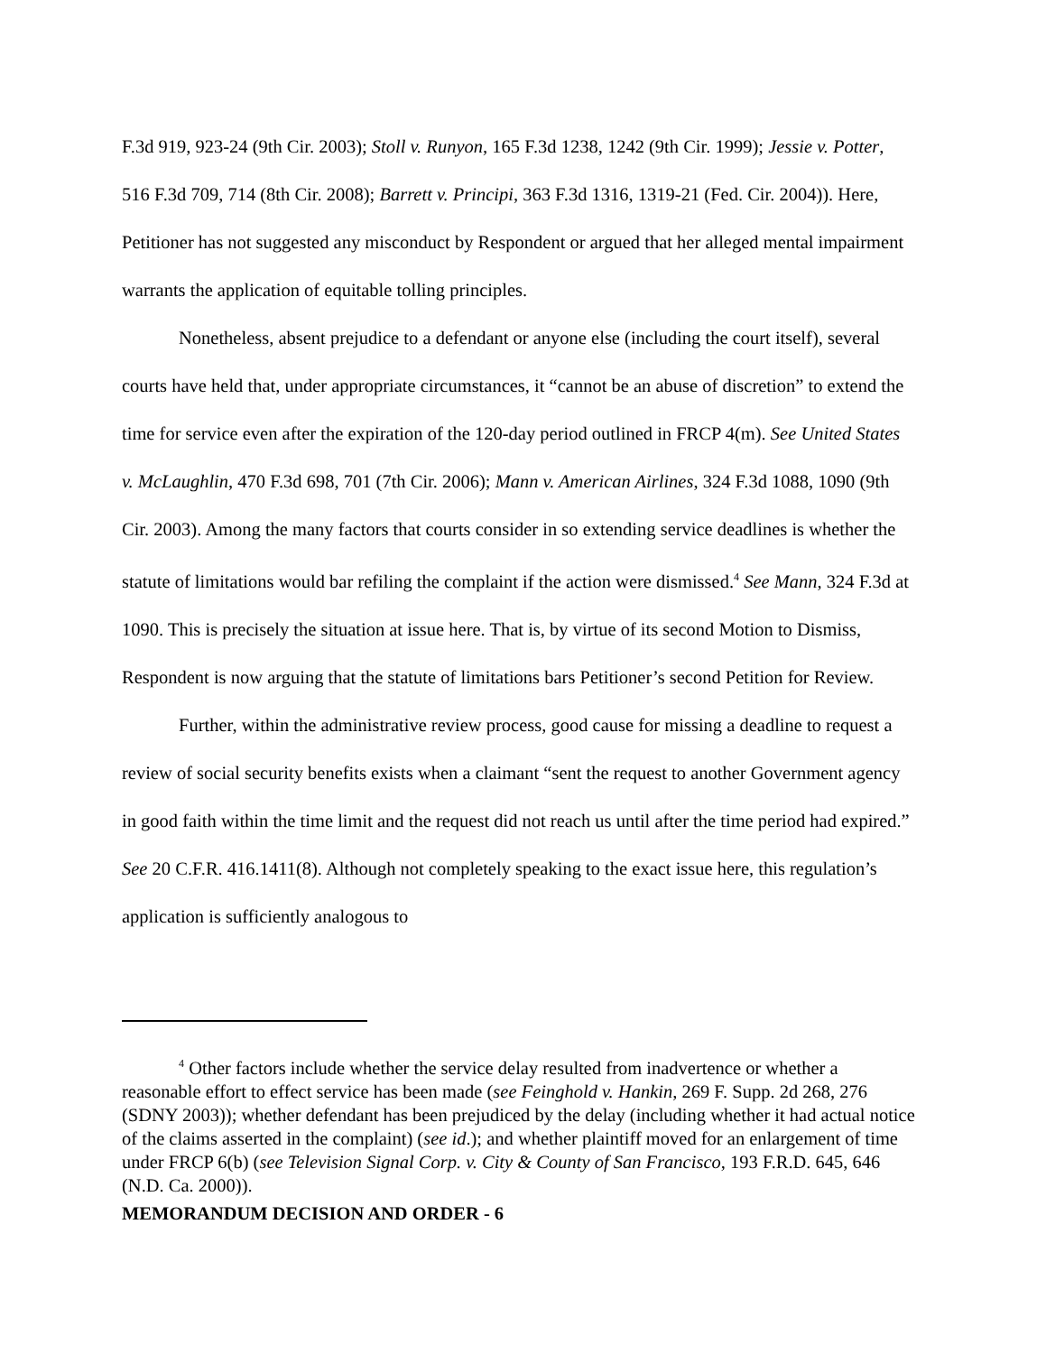F.3d 919, 923-24 (9th Cir. 2003); Stoll v. Runyon, 165 F.3d 1238, 1242 (9th Cir. 1999); Jessie v. Potter, 516 F.3d 709, 714 (8th Cir. 2008); Barrett v. Principi, 363 F.3d 1316, 1319-21 (Fed. Cir. 2004)). Here, Petitioner has not suggested any misconduct by Respondent or argued that her alleged mental impairment warrants the application of equitable tolling principles.
Nonetheless, absent prejudice to a defendant or anyone else (including the court itself), several courts have held that, under appropriate circumstances, it “cannot be an abuse of discretion” to extend the time for service even after the expiration of the 120-day period outlined in FRCP 4(m). See United States v. McLaughlin, 470 F.3d 698, 701 (7th Cir. 2006); Mann v. American Airlines, 324 F.3d 1088, 1090 (9th Cir. 2003). Among the many factors that courts consider in so extending service deadlines is whether the statute of limitations would bar refiling the complaint if the action were dismissed.<sup>4</sup> See Mann, 324 F.3d at 1090. This is precisely the situation at issue here. That is, by virtue of its second Motion to Dismiss, Respondent is now arguing that the statute of limitations bars Petitioner’s second Petition for Review.
Further, within the administrative review process, good cause for missing a deadline to request a review of social security benefits exists when a claimant “sent the request to another Government agency in good faith within the time limit and the request did not reach us until after the time period had expired.” See 20 C.F.R. 416.1411(8). Although not completely speaking to the exact issue here, this regulation’s application is sufficiently analogous to
<sup>4</sup> Other factors include whether the service delay resulted from inadvertence or whether a reasonable effort to effect service has been made (see Feinghold v. Hankin, 269 F. Supp. 2d 268, 276 (SDNY 2003)); whether defendant has been prejudiced by the delay (including whether it had actual notice of the claims asserted in the complaint) (see id.); and whether plaintiff moved for an enlargement of time under FRCP 6(b) (see Television Signal Corp. v. City & County of San Francisco, 193 F.R.D. 645, 646 (N.D. Ca. 2000)).
MEMORANDUM DECISION AND ORDER - 6